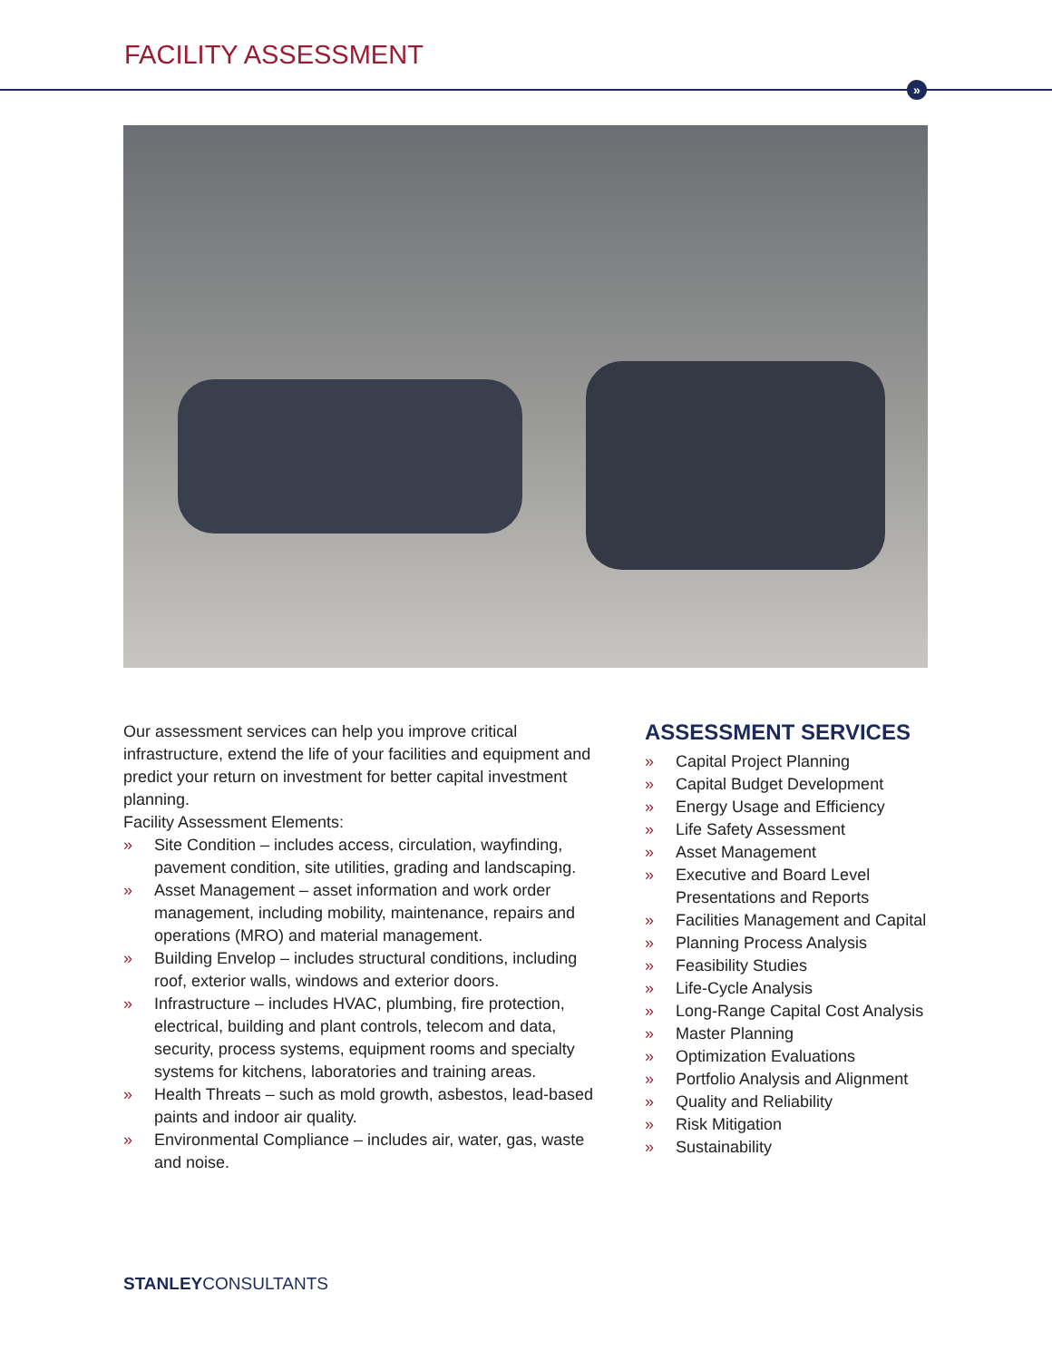FACILITY ASSESSMENT
»
Our assessment services can help you improve critical infrastructure, extend the life of your facilities and equipment and predict your return on investment for better capital investment planning.
Facility Assessment Elements:
» Site Condition – includes access, circulation, wayfinding, pavement condition, site utilities, grading and landscaping.
» Asset Management – asset information and work order management, including mobility, maintenance, repairs and operations (MRO) and material management.
» Building Envelop – includes structural conditions, including roof, exterior walls, windows and exterior doors.
» Infrastructure – includes HVAC, plumbing, fire protection, electrical, building and plant controls, telecom and data, security, process systems, equipment rooms and specialty systems for kitchens, laboratories and training areas.
» Health Threats – such as mold growth, asbestos, lead-based paints and indoor air quality.
» Environmental Compliance – includes air, water, gas, waste and noise.
ASSESSMENT SERVICES
» Capital Project Planning
» Capital Budget Development
» Energy Usage and Efficiency
» Life Safety Assessment
» Asset Management
» Executive and Board Level Presentations and Reports
» Facilities Management and Capital
» Planning Process Analysis
» Feasibility Studies
» Life-Cycle Analysis
» Long-Range Capital Cost Analysis
» Master Planning
» Optimization Evaluations
» Portfolio Analysis and Alignment
» Quality and Reliability
» Risk Mitigation
» Sustainability
STANLEYCONSULTANTS